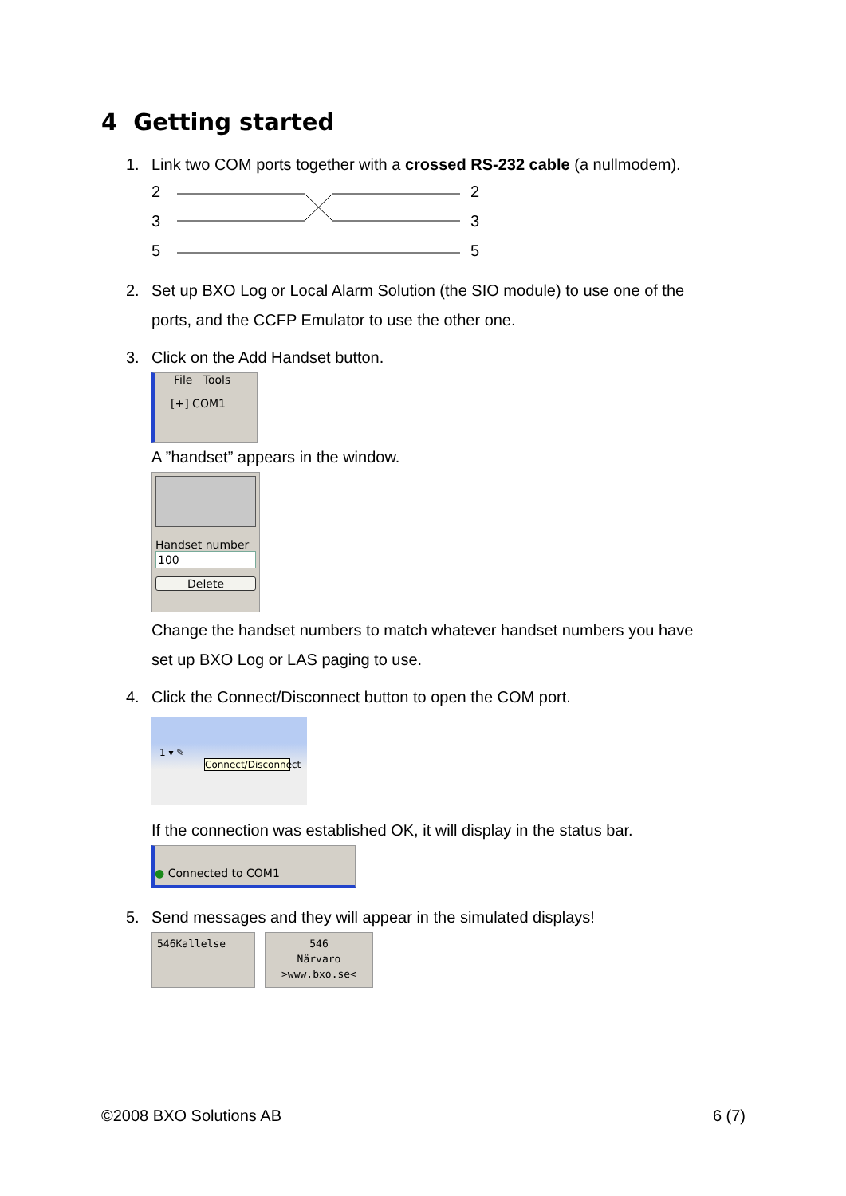4 Getting started
1. Link two COM ports together with a crossed RS-232 cable (a nullmodem).
2 2
3 3
5 5
2. Set up BXO Log or Local Alarm Solution (the SIO module) to use one of the
ports, and the CCFP Emulator to use the other one.
3. Click on the Add Handset button.
File Tools
[+] COM1
A ”handset” appears in the window.
Handset number
100
Delete
Change the handset numbers to match whatever handset numbers you have
set up BXO Log or LAS paging to use.
4. Click the Connect/Disconnect button to open the COM port.
1 ▾ ✎
Connect/Disconnect
If the connection was established OK, it will display in the status bar.
● Connected to COM1
5. Send messages and they will appear in the simulated displays!
546Kallelse
546
Närvaro
>www.bxo.se<
©2008 BXO Solutions AB 6 (7)